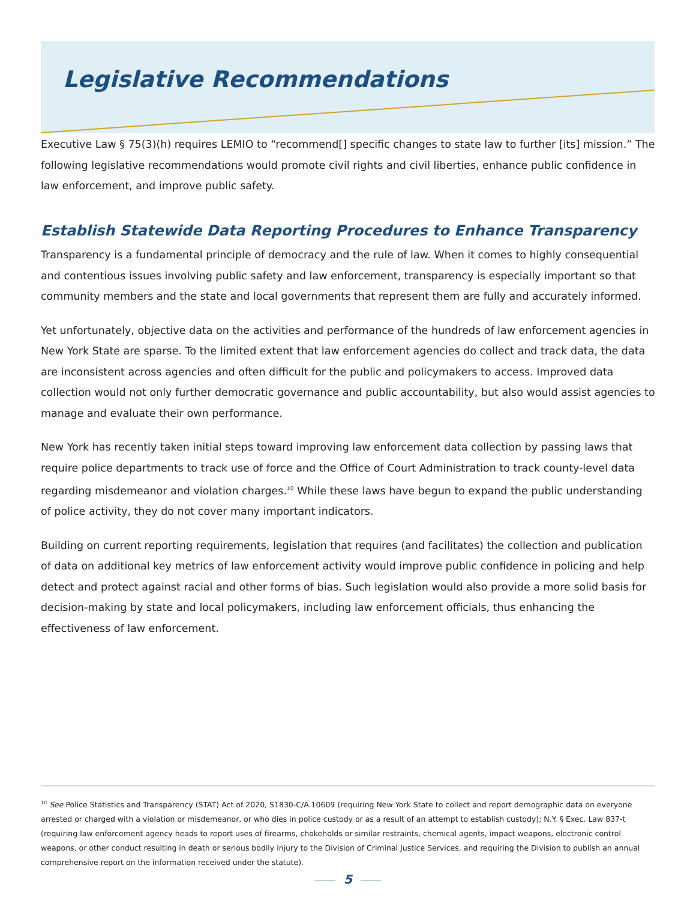Legislative Recommendations
Executive Law § 75(3)(h) requires LEMIO to “recommend[] specific changes to state law to further [its] mission.” The following legislative recommendations would promote civil rights and civil liberties, enhance public confidence in law enforcement, and improve public safety.
Establish Statewide Data Reporting Procedures to Enhance Transparency
Transparency is a fundamental principle of democracy and the rule of law. When it comes to highly consequential and contentious issues involving public safety and law enforcement, transparency is especially important so that community members and the state and local governments that represent them are fully and accurately informed.
Yet unfortunately, objective data on the activities and performance of the hundreds of law enforcement agencies in New York State are sparse. To the limited extent that law enforcement agencies do collect and track data, the data are inconsistent across agencies and often difficult for the public and policymakers to access. Improved data collection would not only further democratic governance and public accountability, but also would assist agencies to manage and evaluate their own performance.
New York has recently taken initial steps toward improving law enforcement data collection by passing laws that require police departments to track use of force and the Office of Court Administration to track county-level data regarding misdemeanor and violation charges.<sup>10</sup> While these laws have begun to expand the public understanding of police activity, they do not cover many important indicators.
Building on current reporting requirements, legislation that requires (and facilitates) the collection and publication of data on additional key metrics of law enforcement activity would improve public confidence in policing and help detect and protect against racial and other forms of bias. Such legislation would also provide a more solid basis for decision-making by state and local policymakers, including law enforcement officials, thus enhancing the effectiveness of law enforcement.
<sup>10</sup> See Police Statistics and Transparency (STAT) Act of 2020, S1830-C/A.10609 (requiring New York State to collect and report demographic data on everyone arrested or charged with a violation or misdemeanor, or who dies in police custody or as a result of an attempt to establish custody); N.Y. § Exec. Law 837-t (requiring law enforcement agency heads to report uses of firearms, chokeholds or similar restraints, chemical agents, impact weapons, electronic control weapons, or other conduct resulting in death or serious bodily injury to the Division of Criminal Justice Services, and requiring the Division to publish an annual comprehensive report on the information received under the statute).
5